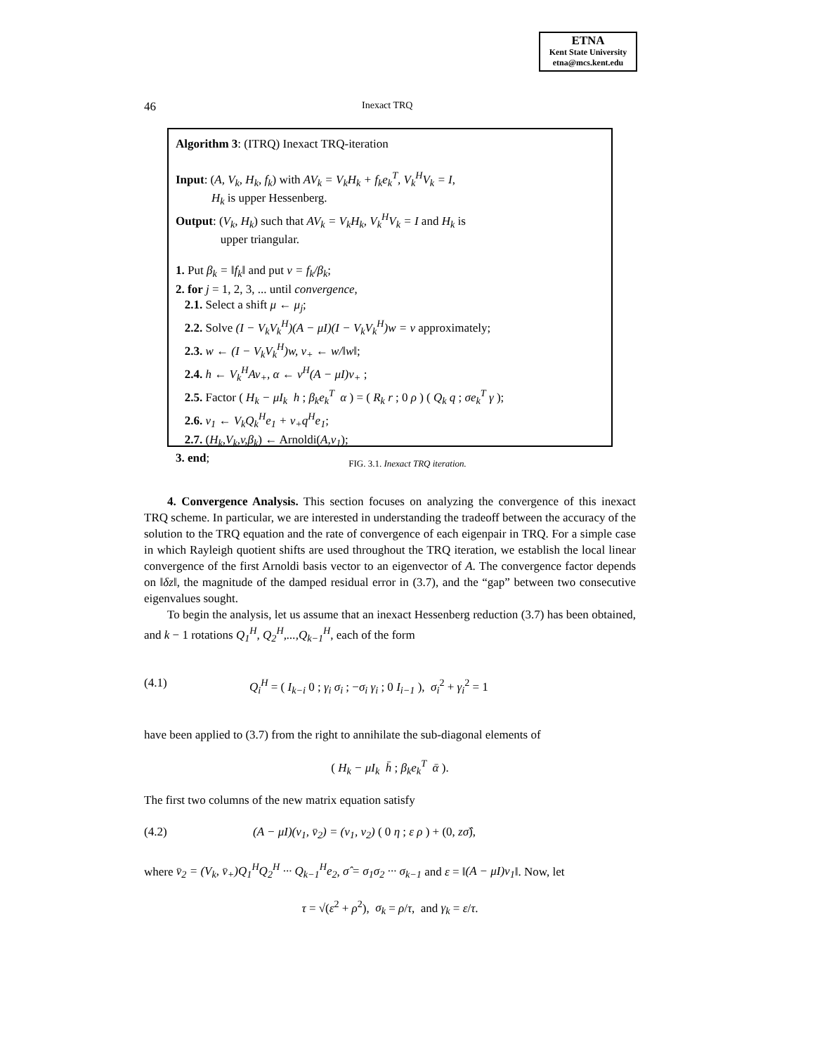ETNA
Kent State University
etna@mcs.kent.edu
46 Inexact TRQ
Algorithm 3: (ITRQ) Inexact TRQ-iteration
Input: (A, V<sub>k</sub>, H<sub>k</sub>, f<sub>k</sub>) with AV<sub>k</sub> = V<sub>k</sub>H<sub>k</sub> + f<sub>k</sub>e<sub>k</sub><sup>T</sup>, V<sub>k</sub><sup>H</sup>V<sub>k</sub> = I,
H<sub>k</sub> is upper Hessenberg.
Output: (V<sub>k</sub>, H<sub>k</sub>) such that AV<sub>k</sub> = V<sub>k</sub>H<sub>k</sub>, V<sub>k</sub><sup>H</sup>V<sub>k</sub> = I and H<sub>k</sub> is
upper triangular.
1. Put β<sub>k</sub> = ‖f<sub>k</sub>‖ and put v = f<sub>k</sub>/β<sub>k</sub>;
2. for j = 1, 2, 3, ... until convergence,
2.1. Select a shift μ ← μ<sub>j</sub>;
2.2. Solve (I − V<sub>k</sub>V<sub>k</sub><sup>H</sup>)(A − μI)(I − V<sub>k</sub>V<sub>k</sub><sup>H</sup>)w = v approximately;
2.3. w ← (I − V<sub>k</sub>V<sub>k</sub><sup>H</sup>)w, v<sub>+</sub> ← w/‖w‖;
2.4. h ← V<sub>k</sub><sup>H</sup>Av<sub>+</sub>, α ← v<sup>H</sup>(A − μI)v<sub>+</sub> ;
2.5. Factor ( H<sub>k</sub> − μI<sub>k</sub> h ; β<sub>k</sub>e<sub>k</sub><sup>T</sup> α ) = ( R<sub>k</sub> r ; 0 ρ ) ( Q<sub>k</sub> q ; σe<sub>k</sub><sup>T</sup> γ );
2.6. v<sub>1</sub> ← V<sub>k</sub>Q<sub>k</sub><sup>H</sup>e<sub>1</sub> + v<sub>+</sub>q<sup>H</sup>e<sub>1</sub>;
2.7. (H<sub>k</sub>,V<sub>k</sub>,v,β<sub>k</sub>) ← Arnoldi(A,v<sub>1</sub>);
3. end;
FIG. 3.1. Inexact TRQ iteration.
4. Convergence Analysis. This section focuses on analyzing the convergence of this inexact TRQ scheme. In particular, we are interested in understanding the tradeoff between the accuracy of the solution to the TRQ equation and the rate of convergence of each eigenpair in TRQ. For a simple case in which Rayleigh quotient shifts are used throughout the TRQ iteration, we establish the local linear convergence of the first Arnoldi basis vector to an eigenvector of A. The convergence factor depends on ‖δz‖, the magnitude of the damped residual error in (3.7), and the “gap” between two consecutive eigenvalues sought.
To begin the analysis, let us assume that an inexact Hessenberg reduction (3.7) has been obtained, and k − 1 rotations Q<sub>1</sub><sup>H</sup>, Q<sub>2</sub><sup>H</sup>,...,Q<sub>k−1</sub><sup>H</sup>, each of the form
(4.1) Q<sub>i</sub><sup>H</sup> = ( I<sub>k−i</sub> 0 ; γ<sub>i</sub> σ<sub>i</sub> ; −σ<sub>i</sub> γ<sub>i</sub> ; 0 I<sub>i−1</sub> ), σ<sub>i</sub><sup>2</sup> + γ<sub>i</sub><sup>2</sup> = 1
have been applied to (3.7) from the right to annihilate the sub-diagonal elements of
( H<sub>k</sub> − μI<sub>k</sub> h̄ ; β<sub>k</sub>e<sub>k</sub><sup>T</sup> ᾱ ).
The first two columns of the new matrix equation satisfy
(4.2) (A − μI)(v<sub>1</sub>, v̄<sub>2</sub>) = (v<sub>1</sub>, v<sub>2</sub>) ( 0 η ; ε ρ ) + (0, zσ̂),
where v̄<sub>2</sub> = (V<sub>k</sub>, v̄<sub>+</sub>)Q<sub>1</sub><sup>H</sup>Q<sub>2</sub><sup>H</sup> ··· Q<sub>k−1</sub><sup>H</sup>e<sub>2</sub>, σ̂ = σ<sub>1</sub>σ<sub>2</sub> ··· σ<sub>k−1</sub> and ε = ‖(A − μI)v<sub>1</sub>‖. Now, let
τ = √(ε<sup>2</sup> + ρ<sup>2</sup>), σ<sub>k</sub> = ρ/τ, and γ<sub>k</sub> = ε/τ.